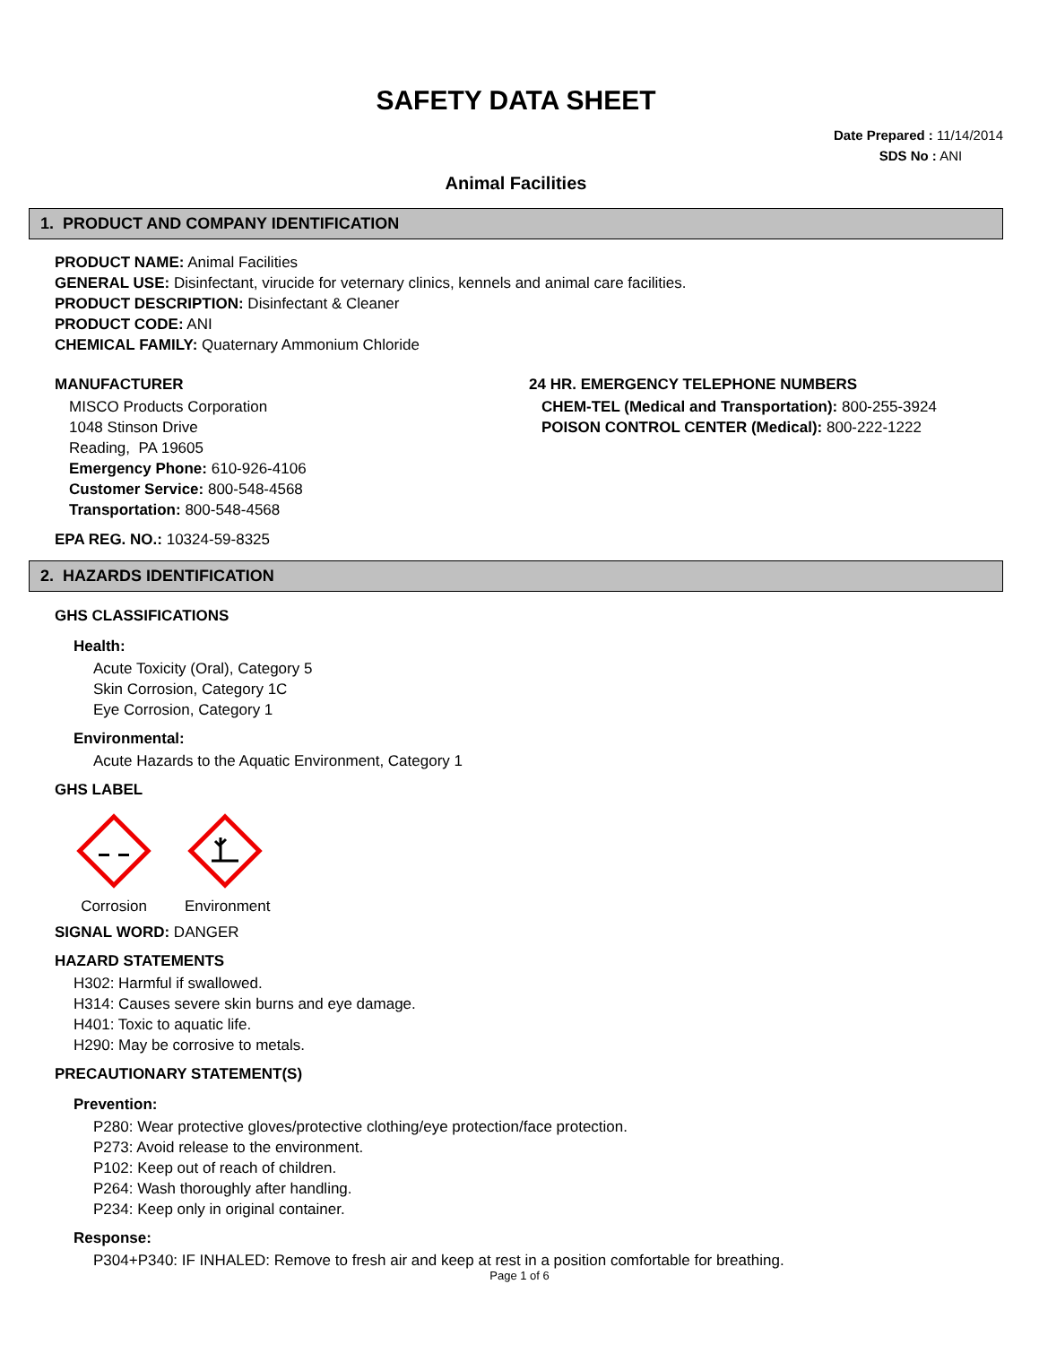SAFETY DATA SHEET
Date Prepared : 11/14/2014
SDS No : ANI
Animal Facilities
1. PRODUCT AND COMPANY IDENTIFICATION
PRODUCT NAME: Animal Facilities
GENERAL USE: Disinfectant, virucide for veternary clinics, kennels and animal care facilities.
PRODUCT DESCRIPTION: Disinfectant & Cleaner
PRODUCT CODE: ANI
CHEMICAL FAMILY: Quaternary Ammonium Chloride
MANUFACTURER
MISCO Products Corporation
1048 Stinson Drive
Reading, PA 19605
Emergency Phone: 610-926-4106
Customer Service: 800-548-4568
Transportation: 800-548-4568
24 HR. EMERGENCY TELEPHONE NUMBERS
CHEM-TEL (Medical and Transportation): 800-255-3924
POISON CONTROL CENTER (Medical): 800-222-1222
EPA REG. NO.: 10324-59-8325
2. HAZARDS IDENTIFICATION
GHS CLASSIFICATIONS
Health:
Acute Toxicity (Oral), Category 5
Skin Corrosion, Category 1C
Eye Corrosion, Category 1
Environmental:
Acute Hazards to the Aquatic Environment, Category 1
GHS LABEL
Corrosion
Environment
SIGNAL WORD: DANGER
HAZARD STATEMENTS
H302: Harmful if swallowed.
H314: Causes severe skin burns and eye damage.
H401: Toxic to aquatic life.
H290: May be corrosive to metals.
PRECAUTIONARY STATEMENT(S)
Prevention:
P280: Wear protective gloves/protective clothing/eye protection/face protection.
P273: Avoid release to the environment.
P102: Keep out of reach of children.
P264: Wash thoroughly after handling.
P234: Keep only in original container.
Response:
P304+P340: IF INHALED: Remove to fresh air and keep at rest in a position comfortable for breathing.
Page 1 of 6